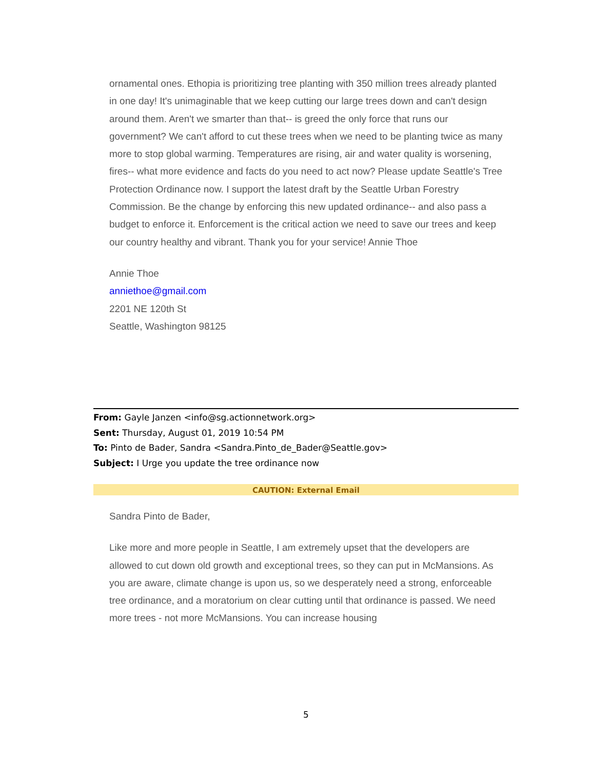ornamental ones. Ethopia is prioritizing tree planting with 350 million trees already planted in one day! It's unimaginable that we keep cutting our large trees down and can't design around them. Aren't we smarter than that-- is greed the only force that runs our government? We can't afford to cut these trees when we need to be planting twice as many more to stop global warming. Temperatures are rising, air and water quality is worsening, fires-- what more evidence and facts do you need to act now? Please update Seattle's Tree Protection Ordinance now. I support the latest draft by the Seattle Urban Forestry Commission. Be the change by enforcing this new updated ordinance-- and also pass a budget to enforce it. Enforcement is the critical action we need to save our trees and keep our country healthy and vibrant. Thank you for your service! Annie Thoe
Annie Thoe
anniethoe@gmail.com
2201 NE 120th St
Seattle, Washington 98125
From: Gayle Janzen <info@sg.actionnetwork.org>
Sent: Thursday, August 01, 2019 10:54 PM
To: Pinto de Bader, Sandra <Sandra.Pinto_de_Bader@Seattle.gov>
Subject: I Urge you update the tree ordinance now
CAUTION: External Email
Sandra Pinto de Bader,
Like more and more people in Seattle, I am extremely upset that the developers are allowed to cut down old growth and exceptional trees, so they can put in McMansions. As you are aware, climate change is upon us, so we desperately need a strong, enforceable tree ordinance, and a moratorium on clear cutting until that ordinance is passed. We need more trees - not more McMansions. You can increase housing
5